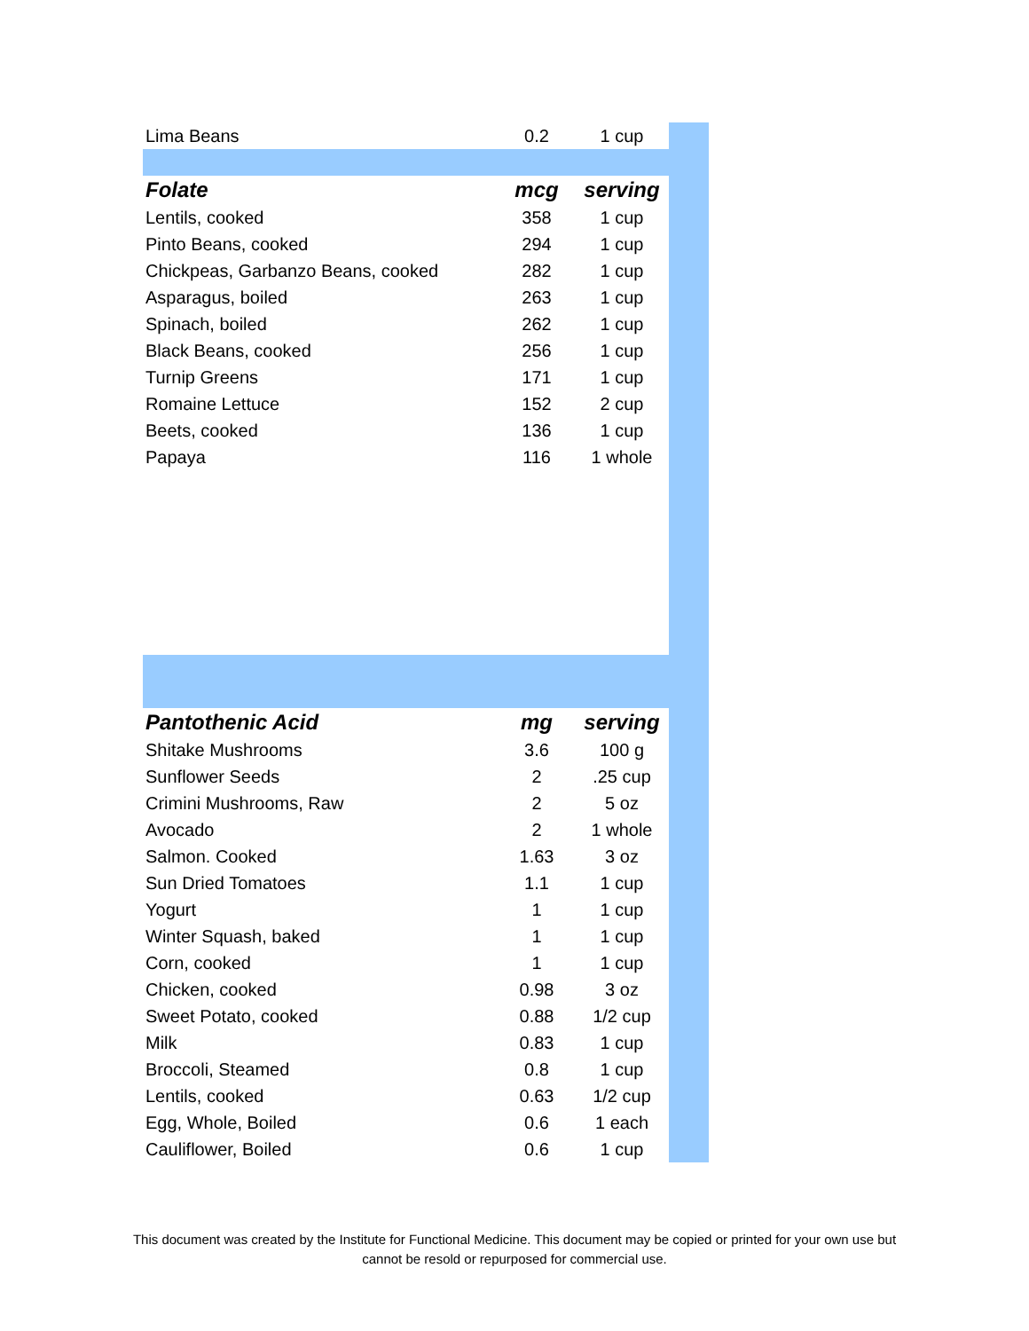| Lima Beans | 0.2 | 1 cup |
| Folate | mcg | serving |
| Lentils, cooked | 358 | 1 cup |
| Pinto Beans, cooked | 294 | 1 cup |
| Chickpeas, Garbanzo Beans, cooked | 282 | 1 cup |
| Asparagus, boiled | 263 | 1 cup |
| Spinach, boiled | 262 | 1 cup |
| Black Beans, cooked | 256 | 1 cup |
| Turnip Greens | 171 | 1 cup |
| Romaine Lettuce | 152 | 2 cup |
| Beets, cooked | 136 | 1 cup |
| Papaya | 116 | 1 whole |
| Pantothenic Acid | mg | serving |
| Shitake Mushrooms | 3.6 | 100 g |
| Sunflower Seeds | 2 | .25 cup |
| Crimini Mushrooms, Raw | 2 | 5 oz |
| Avocado | 2 | 1 whole |
| Salmon. Cooked | 1.63 | 3 oz |
| Sun Dried Tomatoes | 1.1 | 1 cup |
| Yogurt | 1 | 1 cup |
| Winter Squash, baked | 1 | 1 cup |
| Corn, cooked | 1 | 1 cup |
| Chicken, cooked | 0.98 | 3 oz |
| Sweet Potato, cooked | 0.88 | 1/2 cup |
| Milk | 0.83 | 1 cup |
| Broccoli, Steamed | 0.8 | 1 cup |
| Lentils, cooked | 0.63 | 1/2 cup |
| Egg, Whole, Boiled | 0.6 | 1 each |
| Cauliflower, Boiled | 0.6 | 1 cup |
This document was created by the Institute for Functional Medicine. This document may be copied or printed for your own use but
cannot be resold or repurposed for commercial use.